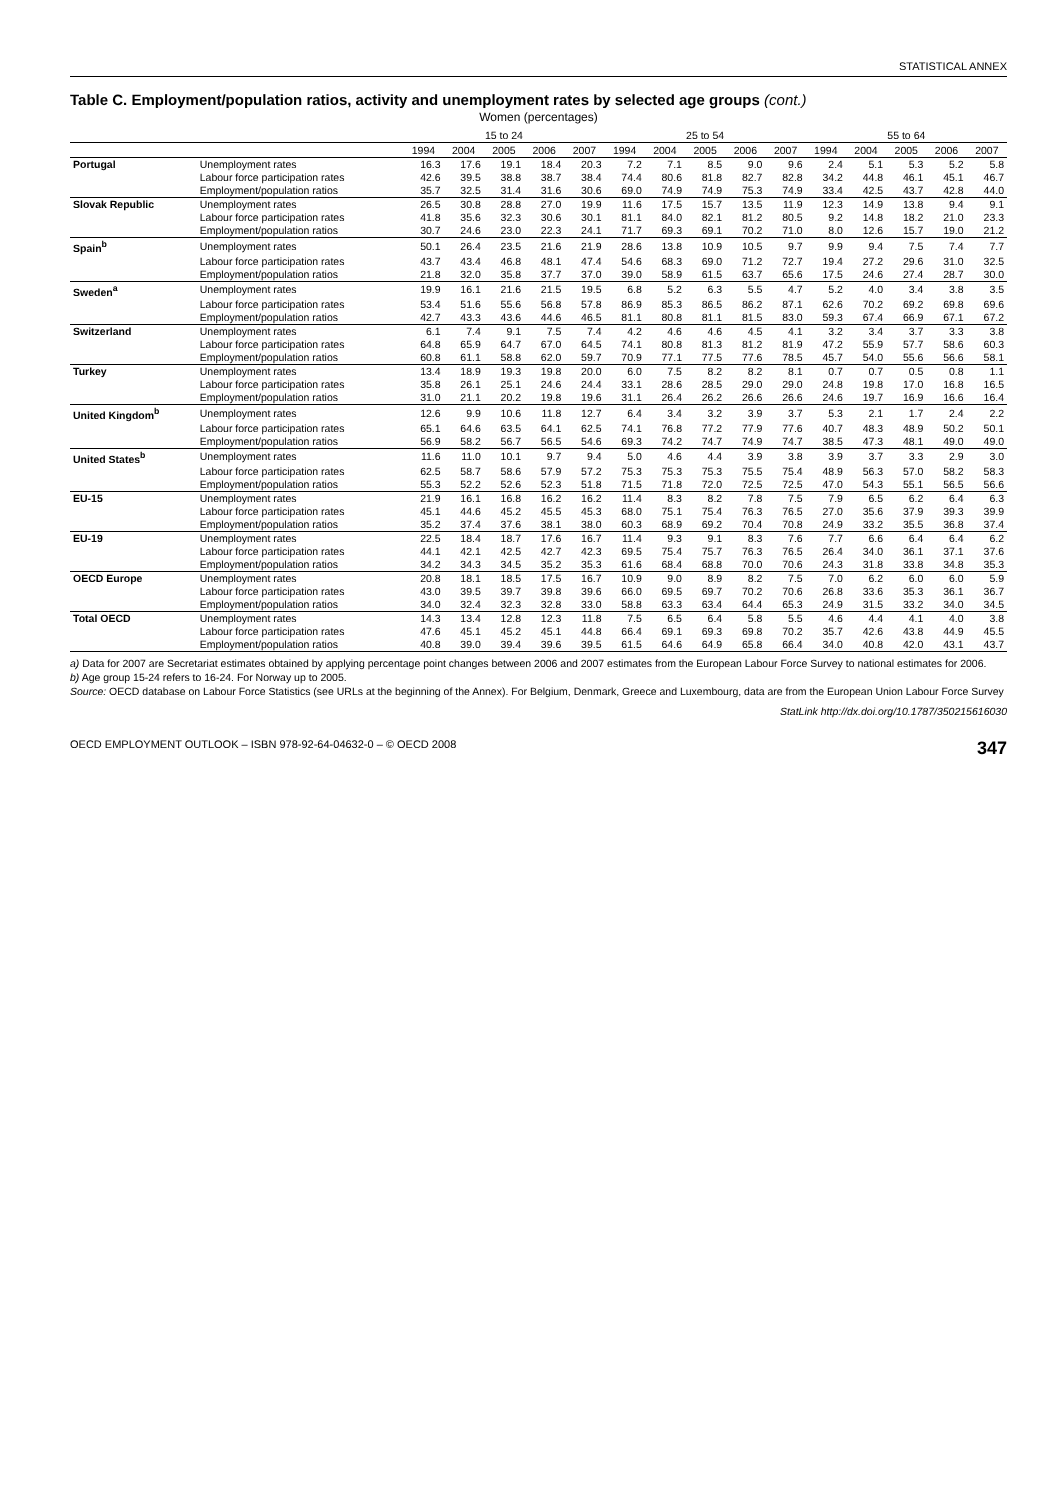STATISTICAL ANNEX
Table C. Employment/population ratios, activity and unemployment rates by selected age groups (cont.)
Women (percentages)
| | | 15 to 24 | | | | | 25 to 54 | | | | | 55 to 64 | | | | |
| --- | --- | --- | --- | --- | --- | --- | --- | --- | --- | --- | --- | --- | --- | --- | --- | --- |
| | | 1994 | 2004 | 2005 | 2006 | 2007 | 1994 | 2004 | 2005 | 2006 | 2007 | 1994 | 2004 | 2005 | 2006 | 2007 |
| Portugal | Unemployment rates | 16.3 | 17.6 | 19.1 | 18.4 | 20.3 | 7.2 | 7.1 | 8.5 | 9.0 | 9.6 | 2.4 | 5.1 | 5.3 | 5.2 | 5.8 |
| | Labour force participation rates | 42.6 | 39.5 | 38.8 | 38.7 | 38.4 | 74.4 | 80.6 | 81.8 | 82.7 | 82.8 | 34.2 | 44.8 | 46.1 | 45.1 | 46.7 |
| | Employment/population ratios | 35.7 | 32.5 | 31.4 | 31.6 | 30.6 | 69.0 | 74.9 | 74.9 | 75.3 | 74.9 | 33.4 | 42.5 | 43.7 | 42.8 | 44.0 |
| Slovak Republic | Unemployment rates | 26.5 | 30.8 | 28.8 | 27.0 | 19.9 | 11.6 | 17.5 | 15.7 | 13.5 | 11.9 | 12.3 | 14.9 | 13.8 | 9.4 | 9.1 |
| | Labour force participation rates | 41.8 | 35.6 | 32.3 | 30.6 | 30.1 | 81.1 | 84.0 | 82.1 | 81.2 | 80.5 | 9.2 | 14.8 | 18.2 | 21.0 | 23.3 |
| | Employment/population ratios | 30.7 | 24.6 | 23.0 | 22.3 | 24.1 | 71.7 | 69.3 | 69.1 | 70.2 | 71.0 | 8.0 | 12.6 | 15.7 | 19.0 | 21.2 |
| Spain<sup>b</sup> | Unemployment rates | 50.1 | 26.4 | 23.5 | 21.6 | 21.9 | 28.6 | 13.8 | 10.9 | 10.5 | 9.7 | 9.9 | 9.4 | 7.5 | 7.4 | 7.7 |
| | Labour force participation rates | 43.7 | 43.4 | 46.8 | 48.1 | 47.4 | 54.6 | 68.3 | 69.0 | 71.2 | 72.7 | 19.4 | 27.2 | 29.6 | 31.0 | 32.5 |
| | Employment/population ratios | 21.8 | 32.0 | 35.8 | 37.7 | 37.0 | 39.0 | 58.9 | 61.5 | 63.7 | 65.6 | 17.5 | 24.6 | 27.4 | 28.7 | 30.0 |
| Sweden<sup>a</sup> | Unemployment rates | 19.9 | 16.1 | 21.6 | 21.5 | 19.5 | 6.8 | 5.2 | 6.3 | 5.5 | 4.7 | 5.2 | 4.0 | 3.4 | 3.8 | 3.5 |
| | Labour force participation rates | 53.4 | 51.6 | 55.6 | 56.8 | 57.8 | 86.9 | 85.3 | 86.5 | 86.2 | 87.1 | 62.6 | 70.2 | 69.2 | 69.8 | 69.6 |
| | Employment/population ratios | 42.7 | 43.3 | 43.6 | 44.6 | 46.5 | 81.1 | 80.8 | 81.1 | 81.5 | 83.0 | 59.3 | 67.4 | 66.9 | 67.1 | 67.2 |
| Switzerland | Unemployment rates | 6.1 | 7.4 | 9.1 | 7.5 | 7.4 | 4.2 | 4.6 | 4.6 | 4.5 | 4.1 | 3.2 | 3.4 | 3.7 | 3.3 | 3.8 |
| | Labour force participation rates | 64.8 | 65.9 | 64.7 | 67.0 | 64.5 | 74.1 | 80.8 | 81.3 | 81.2 | 81.9 | 47.2 | 55.9 | 57.7 | 58.6 | 60.3 |
| | Employment/population ratios | 60.8 | 61.1 | 58.8 | 62.0 | 59.7 | 70.9 | 77.1 | 77.5 | 77.6 | 78.5 | 45.7 | 54.0 | 55.6 | 56.6 | 58.1 |
| Turkey | Unemployment rates | 13.4 | 18.9 | 19.3 | 19.8 | 20.0 | 6.0 | 7.5 | 8.2 | 8.2 | 8.1 | 0.7 | 0.7 | 0.5 | 0.8 | 1.1 |
| | Labour force participation rates | 35.8 | 26.1 | 25.1 | 24.6 | 24.4 | 33.1 | 28.6 | 28.5 | 29.0 | 29.0 | 24.8 | 19.8 | 17.0 | 16.8 | 16.5 |
| | Employment/population ratios | 31.0 | 21.1 | 20.2 | 19.8 | 19.6 | 31.1 | 26.4 | 26.2 | 26.6 | 26.6 | 24.6 | 19.7 | 16.9 | 16.6 | 16.4 |
| United Kingdom<sup>b</sup> | Unemployment rates | 12.6 | 9.9 | 10.6 | 11.8 | 12.7 | 6.4 | 3.4 | 3.2 | 3.9 | 3.7 | 5.3 | 2.1 | 1.7 | 2.4 | 2.2 |
| | Labour force participation rates | 65.1 | 64.6 | 63.5 | 64.1 | 62.5 | 74.1 | 76.8 | 77.2 | 77.9 | 77.6 | 40.7 | 48.3 | 48.9 | 50.2 | 50.1 |
| | Employment/population ratios | 56.9 | 58.2 | 56.7 | 56.5 | 54.6 | 69.3 | 74.2 | 74.7 | 74.9 | 74.7 | 38.5 | 47.3 | 48.1 | 49.0 | 49.0 |
| United States<sup>b</sup> | Unemployment rates | 11.6 | 11.0 | 10.1 | 9.7 | 9.4 | 5.0 | 4.6 | 4.4 | 3.9 | 3.8 | 3.9 | 3.7 | 3.3 | 2.9 | 3.0 |
| | Labour force participation rates | 62.5 | 58.7 | 58.6 | 57.9 | 57.2 | 75.3 | 75.3 | 75.3 | 75.5 | 75.4 | 48.9 | 56.3 | 57.0 | 58.2 | 58.3 |
| | Employment/population ratios | 55.3 | 52.2 | 52.6 | 52.3 | 51.8 | 71.5 | 71.8 | 72.0 | 72.5 | 72.5 | 47.0 | 54.3 | 55.1 | 56.5 | 56.6 |
| EU-15 | Unemployment rates | 21.9 | 16.1 | 16.8 | 16.2 | 16.2 | 11.4 | 8.3 | 8.2 | 7.8 | 7.5 | 7.9 | 6.5 | 6.2 | 6.4 | 6.3 |
| | Labour force participation rates | 45.1 | 44.6 | 45.2 | 45.5 | 45.3 | 68.0 | 75.1 | 75.4 | 76.3 | 76.5 | 27.0 | 35.6 | 37.9 | 39.3 | 39.9 |
| | Employment/population ratios | 35.2 | 37.4 | 37.6 | 38.1 | 38.0 | 60.3 | 68.9 | 69.2 | 70.4 | 70.8 | 24.9 | 33.2 | 35.5 | 36.8 | 37.4 |
| EU-19 | Unemployment rates | 22.5 | 18.4 | 18.7 | 17.6 | 16.7 | 11.4 | 9.3 | 9.1 | 8.3 | 7.6 | 7.7 | 6.6 | 6.4 | 6.4 | 6.2 |
| | Labour force participation rates | 44.1 | 42.1 | 42.5 | 42.7 | 42.3 | 69.5 | 75.4 | 75.7 | 76.3 | 76.5 | 26.4 | 34.0 | 36.1 | 37.1 | 37.6 |
| | Employment/population ratios | 34.2 | 34.3 | 34.5 | 35.2 | 35.3 | 61.6 | 68.4 | 68.8 | 70.0 | 70.6 | 24.3 | 31.8 | 33.8 | 34.8 | 35.3 |
| OECD Europe | Unemployment rates | 20.8 | 18.1 | 18.5 | 17.5 | 16.7 | 10.9 | 9.0 | 8.9 | 8.2 | 7.5 | 7.0 | 6.2 | 6.0 | 6.0 | 5.9 |
| | Labour force participation rates | 43.0 | 39.5 | 39.7 | 39.8 | 39.6 | 66.0 | 69.5 | 69.7 | 70.2 | 70.6 | 26.8 | 33.6 | 35.3 | 36.1 | 36.7 |
| | Employment/population ratios | 34.0 | 32.4 | 32.3 | 32.8 | 33.0 | 58.8 | 63.3 | 63.4 | 64.4 | 65.3 | 24.9 | 31.5 | 33.2 | 34.0 | 34.5 |
| Total OECD | Unemployment rates | 14.3 | 13.4 | 12.8 | 12.3 | 11.8 | 7.5 | 6.5 | 6.4 | 5.8 | 5.5 | 4.6 | 4.4 | 4.1 | 4.0 | 3.8 |
| | Labour force participation rates | 47.6 | 45.1 | 45.2 | 45.1 | 44.8 | 66.4 | 69.1 | 69.3 | 69.8 | 70.2 | 35.7 | 42.6 | 43.8 | 44.9 | 45.5 |
| | Employment/population ratios | 40.8 | 39.0 | 39.4 | 39.6 | 39.5 | 61.5 | 64.6 | 64.9 | 65.8 | 66.4 | 34.0 | 40.8 | 42.0 | 43.1 | 43.7 |
a) Data for 2007 are Secretariat estimates obtained by applying percentage point changes between 2006 and 2007 estimates from the European Labour Force Survey to national estimates for 2006.
b) Age group 15-24 refers to 16-24. For Norway up to 2005.
Source: OECD database on Labour Force Statistics (see URLs at the beginning of the Annex). For Belgium, Denmark, Greece and Luxembourg, data are from the European Union Labour Force Survey
StatLink http://dx.doi.org/10.1787/350215616030
OECD EMPLOYMENT OUTLOOK – ISBN 978-92-64-04632-0 – © OECD 2008 347